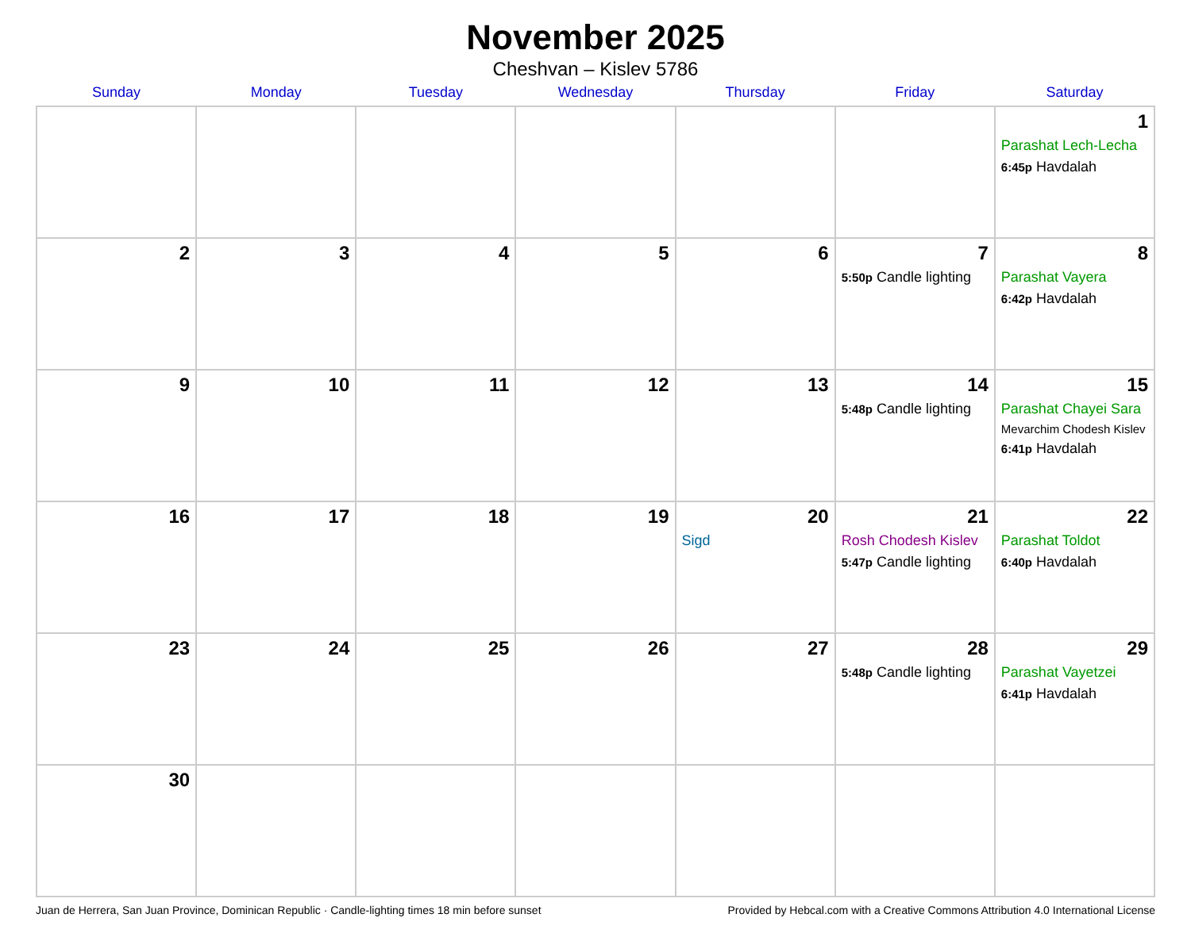November 2025
Cheshvan – Kislev 5786
| Sunday | Monday | Tuesday | Wednesday | Thursday | Friday | Saturday |
| --- | --- | --- | --- | --- | --- | --- |
| | | | | | | 1 Parashat Lech-Lecha 6:45p Havdalah |
| 2 | 3 | 4 | 5 | 6 | 7 5:50p Candle lighting | 8 Parashat Vayera 6:42p Havdalah |
| 9 | 10 | 11 | 12 | 13 | 14 5:48p Candle lighting | 15 Parashat Chayei Sara Mevarchim Chodesh Kislev 6:41p Havdalah |
| 16 | 17 | 18 | 19 | 20 Sigd | 21 Rosh Chodesh Kislev 5:47p Candle lighting | 22 Parashat Toldot 6:40p Havdalah |
| 23 | 24 | 25 | 26 | 27 | 28 5:48p Candle lighting | 29 Parashat Vayetzei 6:41p Havdalah |
| 30 | | | | | | |
Juan de Herrera, San Juan Province, Dominican Republic · Candle-lighting times 18 min before sunset Provided by Hebcal.com with a Creative Commons Attribution 4.0 International License